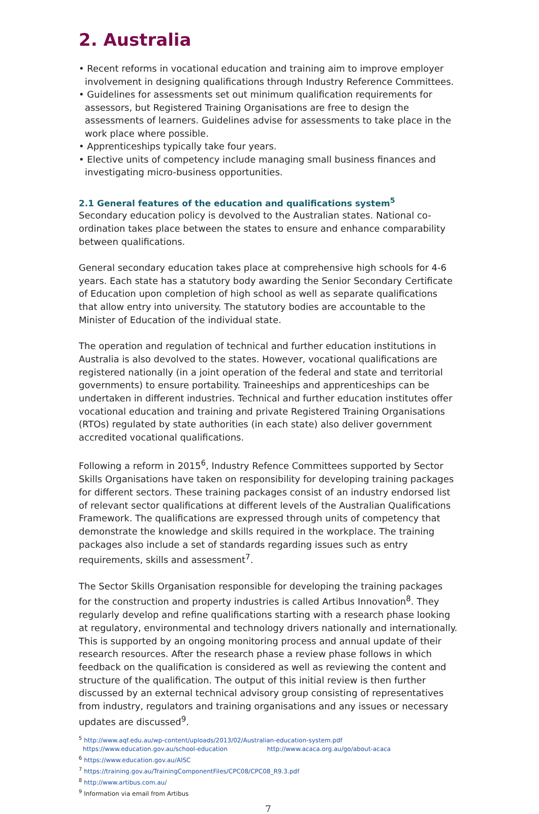2. Australia
• Recent reforms in vocational education and training aim to improve employer involvement in designing qualifications through Industry Reference Committees.
• Guidelines for assessments set out minimum qualification requirements for assessors, but Registered Training Organisations are free to design the assessments of learners. Guidelines advise for assessments to take place in the work place where possible.
• Apprenticeships typically take four years.
• Elective units of competency include managing small business finances and investigating micro-business opportunities.
2.1 General features of the education and qualifications system<sup>5</sup>
Secondary education policy is devolved to the Australian states. National co-ordination takes place between the states to ensure and enhance comparability between qualifications.
General secondary education takes place at comprehensive high schools for 4-6 years. Each state has a statutory body awarding the Senior Secondary Certificate of Education upon completion of high school as well as separate qualifications that allow entry into university. The statutory bodies are accountable to the Minister of Education of the individual state.
The operation and regulation of technical and further education institutions in Australia is also devolved to the states. However, vocational qualifications are registered nationally (in a joint operation of the federal and state and territorial governments) to ensure portability. Traineeships and apprenticeships can be undertaken in different industries. Technical and further education institutes offer vocational education and training and private Registered Training Organisations (RTOs) regulated by state authorities (in each state) also deliver government accredited vocational qualifications.
Following a reform in 2015<sup>6</sup>, Industry Refence Committees supported by Sector Skills Organisations have taken on responsibility for developing training packages for different sectors. These training packages consist of an industry endorsed list of relevant sector qualifications at different levels of the Australian Qualifications Framework. The qualifications are expressed through units of competency that demonstrate the knowledge and skills required in the workplace. The training packages also include a set of standards regarding issues such as entry requirements, skills and assessment<sup>7</sup>.
The Sector Skills Organisation responsible for developing the training packages for the construction and property industries is called Artibus Innovation<sup>8</sup>. They regularly develop and refine qualifications starting with a research phase looking at regulatory, environmental and technology drivers nationally and internationally. This is supported by an ongoing monitoring process and annual update of their research resources. After the research phase a review phase follows in which feedback on the qualification is considered as well as reviewing the content and structure of the qualification. The output of this initial review is then further discussed by an external technical advisory group consisting of representatives from industry, regulators and training organisations and any issues or necessary updates are discussed<sup>9</sup>.
<sup>5</sup> http://www.aqf.edu.au/wp-content/uploads/2013/02/Australian-education-system.pdf
https://www.education.gov.au/school-education http://www.acaca.org.au/go/about-acaca
<sup>6</sup> https://www.education.gov.au/AISC
<sup>7</sup> https://training.gov.au/TrainingComponentFiles/CPC08/CPC08_R9.3.pdf
<sup>8</sup> http://www.artibus.com.au/
<sup>9</sup> Information via email from Artibus
7